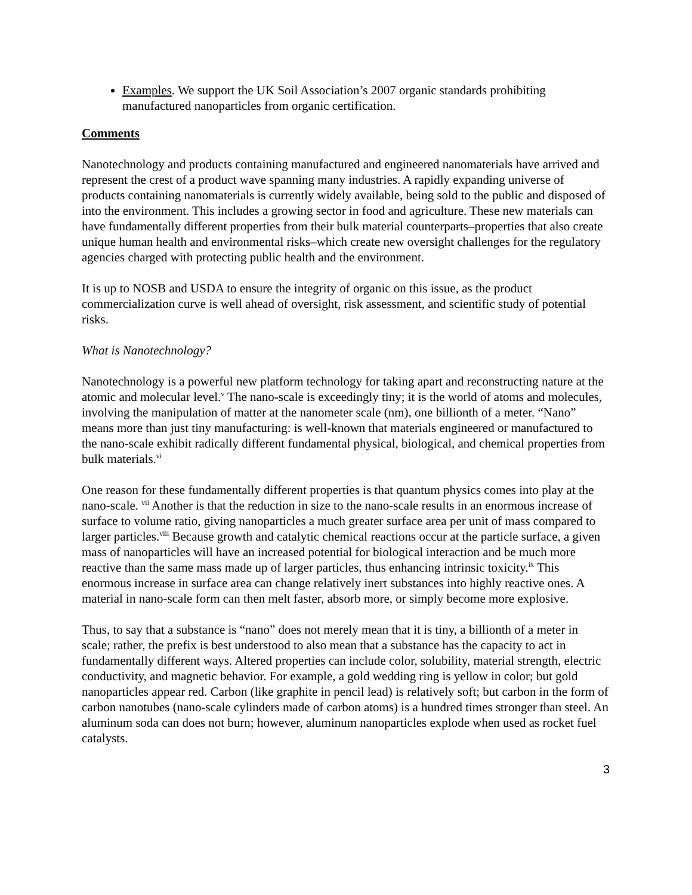Examples. We support the UK Soil Association’s 2007 organic standards prohibiting manufactured nanoparticles from organic certification.
Comments
Nanotechnology and products containing manufactured and engineered nanomaterials have arrived and represent the crest of a product wave spanning many industries. A rapidly expanding universe of products containing nanomaterials is currently widely available, being sold to the public and disposed of into the environment. This includes a growing sector in food and agriculture. These new materials can have fundamentally different properties from their bulk material counterparts–properties that also create unique human health and environmental risks–which create new oversight challenges for the regulatory agencies charged with protecting public health and the environment.
It is up to NOSB and USDA to ensure the integrity of organic on this issue, as the product commercialization curve is well ahead of oversight, risk assessment, and scientific study of potential risks.
What is Nanotechnology?
Nanotechnology is a powerful new platform technology for taking apart and reconstructing nature at the atomic and molecular level.<sup>v</sup> The nano-scale is exceedingly tiny; it is the world of atoms and molecules, involving the manipulation of matter at the nanometer scale (nm), one billionth of a meter. “Nano” means more than just tiny manufacturing: is well-known that materials engineered or manufactured to the nano-scale exhibit radically different fundamental physical, biological, and chemical properties from bulk materials.<sup>vi</sup>
One reason for these fundamentally different properties is that quantum physics comes into play at the nano-scale. <sup>vii</sup> Another is that the reduction in size to the nano-scale results in an enormous increase of surface to volume ratio, giving nanoparticles a much greater surface area per unit of mass compared to larger particles.<sup>viii</sup> Because growth and catalytic chemical reactions occur at the particle surface, a given mass of nanoparticles will have an increased potential for biological interaction and be much more reactive than the same mass made up of larger particles, thus enhancing intrinsic toxicity.<sup>ix</sup> This enormous increase in surface area can change relatively inert substances into highly reactive ones. A material in nano-scale form can then melt faster, absorb more, or simply become more explosive.
Thus, to say that a substance is “nano” does not merely mean that it is tiny, a billionth of a meter in scale; rather, the prefix is best understood to also mean that a substance has the capacity to act in fundamentally different ways. Altered properties can include color, solubility, material strength, electric conductivity, and magnetic behavior. For example, a gold wedding ring is yellow in color; but gold nanoparticles appear red. Carbon (like graphite in pencil lead) is relatively soft; but carbon in the form of carbon nanotubes (nano-scale cylinders made of carbon atoms) is a hundred times stronger than steel. An aluminum soda can does not burn; however, aluminum nanoparticles explode when used as rocket fuel catalysts.
3